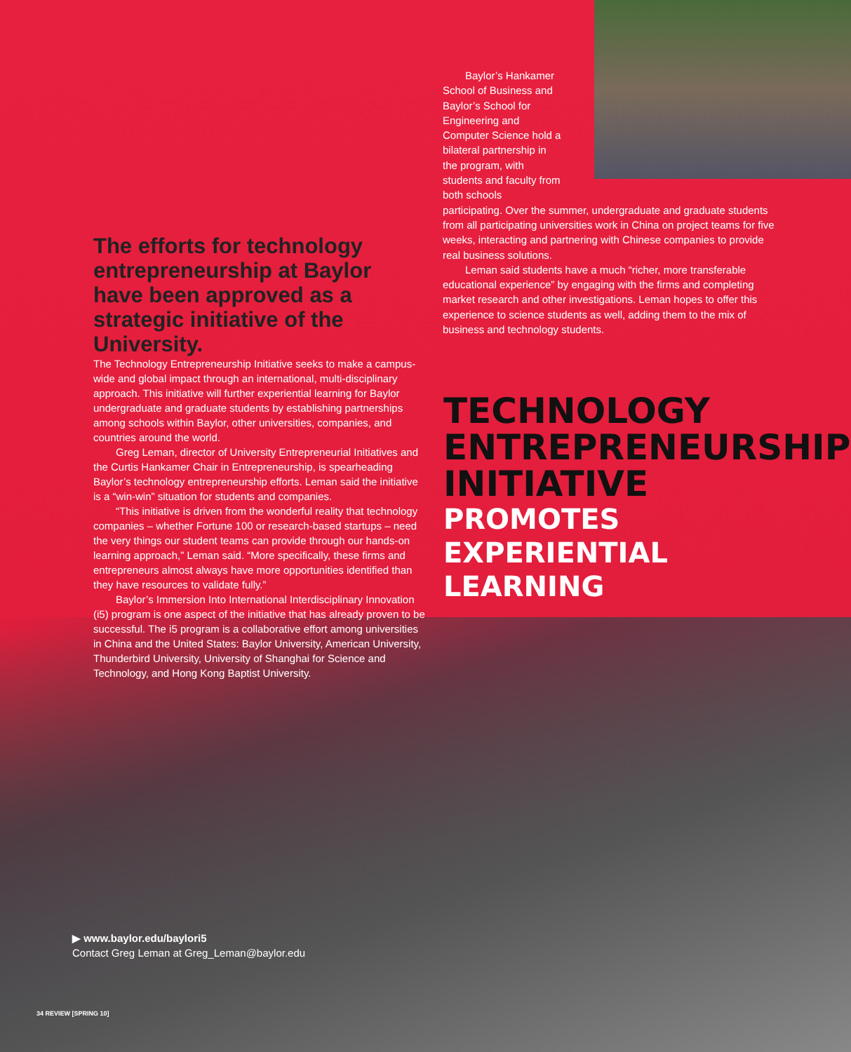Baylor’s Hankamer School of Business and Baylor’s School for Engineering and Computer Science hold a bilateral partnership in the program, with students and faculty from both schools
participating. Over the summer, undergraduate and graduate students from all participating universities work in China on project teams for five weeks, interacting and partnering with Chinese companies to provide real business solutions.
Leman said students have a much “richer, more transferable educational experience” by engaging with the firms and completing market research and other investigations. Leman hopes to offer this experience to science students as well, adding them to the mix of business and technology students.
The efforts for technology entrepreneurship at Baylor have been approved as a strategic initiative of the University.
The Technology Entrepreneurship Initiative seeks to make a campus-wide and global impact through an international, multi-disciplinary approach. This initiative will further experiential learning for Baylor undergraduate and graduate students by establishing partnerships among schools within Baylor, other universities, companies, and countries around the world.
Greg Leman, director of University Entrepreneurial Initiatives and the Curtis Hankamer Chair in Entrepreneurship, is spearheading Baylor’s technology entrepreneurship efforts. Leman said the initiative is a “win-win” situation for students and companies.
“This initiative is driven from the wonderful reality that technology companies – whether Fortune 100 or research-based startups – need the very things our student teams can provide through our hands-on learning approach,” Leman said. “More specifically, these firms and entrepreneurs almost always have more opportunities identified than they have resources to validate fully.”
Baylor’s Immersion Into International Interdisciplinary Innovation (i5) program is one aspect of the initiative that has already proven to be successful. The i5 program is a collaborative effort among universities in China and the United States: Baylor University, American University, Thunderbird University, University of Shanghai for Science and Technology, and Hong Kong Baptist University.
TECHNOLOGY
ENTREPRENEURSHIP
INITIATIVE
PROMOTES EXPERIENTIAL
LEARNING
▶ www.baylor.edu/baylori5
Contact Greg Leman at Greg_Leman@baylor.edu
34 REVIEW [SPRING 10]